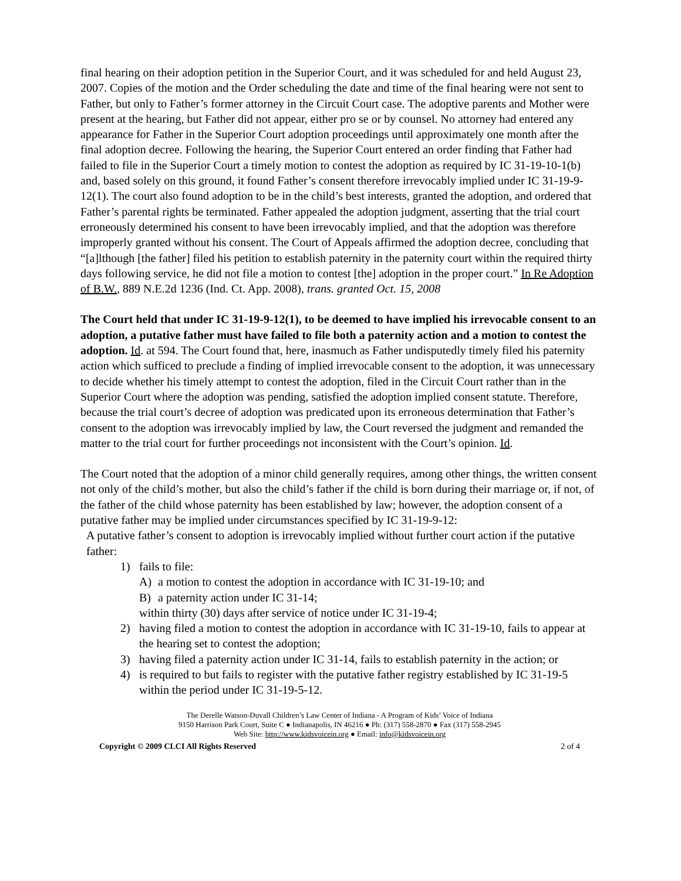final hearing on their adoption petition in the Superior Court, and it was scheduled for and held August 23, 2007. Copies of the motion and the Order scheduling the date and time of the final hearing were not sent to Father, but only to Father’s former attorney in the Circuit Court case. The adoptive parents and Mother were present at the hearing, but Father did not appear, either pro se or by counsel. No attorney had entered any appearance for Father in the Superior Court adoption proceedings until approximately one month after the final adoption decree. Following the hearing, the Superior Court entered an order finding that Father had failed to file in the Superior Court a timely motion to contest the adoption as required by IC 31-19-10-1(b) and, based solely on this ground, it found Father’s consent therefore irrevocably implied under IC 31-19-9-12(1). The court also found adoption to be in the child’s best interests, granted the adoption, and ordered that Father’s parental rights be terminated. Father appealed the adoption judgment, asserting that the trial court erroneously determined his consent to have been irrevocably implied, and that the adoption was therefore improperly granted without his consent. The Court of Appeals affirmed the adoption decree, concluding that “[a]lthough [the father] filed his petition to establish paternity in the paternity court within the required thirty days following service, he did not file a motion to contest [the] adoption in the proper court.” In Re Adoption of B.W., 889 N.E.2d 1236 (Ind. Ct. App. 2008), trans. granted Oct. 15, 2008
The Court held that under IC 31-19-9-12(1), to be deemed to have implied his irrevocable consent to an adoption, a putative father must have failed to file both a paternity action and a motion to contest the adoption. Id. at 594. The Court found that, here, inasmuch as Father undisputedly timely filed his paternity action which sufficed to preclude a finding of implied irrevocable consent to the adoption, it was unnecessary to decide whether his timely attempt to contest the adoption, filed in the Circuit Court rather than in the Superior Court where the adoption was pending, satisfied the adoption implied consent statute. Therefore, because the trial court’s decree of adoption was predicated upon its erroneous determination that Father’s consent to the adoption was irrevocably implied by law, the Court reversed the judgment and remanded the matter to the trial court for further proceedings not inconsistent with the Court’s opinion. Id.
The Court noted that the adoption of a minor child generally requires, among other things, the written consent not only of the child’s mother, but also the child’s father if the child is born during their marriage or, if not, of the father of the child whose paternity has been established by law; however, the adoption consent of a putative father may be implied under circumstances specified by IC 31-19-9-12:
A putative father’s consent to adoption is irrevocably implied without further court action if the putative father:
1) fails to file:
A) a motion to contest the adoption in accordance with IC 31-19-10; and
B) a paternity action under IC 31-14;
within thirty (30) days after service of notice under IC 31-19-4;
2) having filed a motion to contest the adoption in accordance with IC 31-19-10, fails to appear at the hearing set to contest the adoption;
3) having filed a paternity action under IC 31-14, fails to establish paternity in the action; or
4) is required to but fails to register with the putative father registry established by IC 31-19-5 within the period under IC 31-19-5-12.
The Derelle Watson-Duvall Children’s Law Center of Indiana - A Program of Kids’ Voice of Indiana
9150 Harrison Park Court, Suite C ● Indianapolis, IN 46216 ● Ph: (317) 558-2870 ● Fax (317) 558-2945
Web Site: http://www.kidsvoicein.org ● Email: info@kidsvoicein.org
Copyright © 2009 CLCI All Rights Reserved 2 of 4